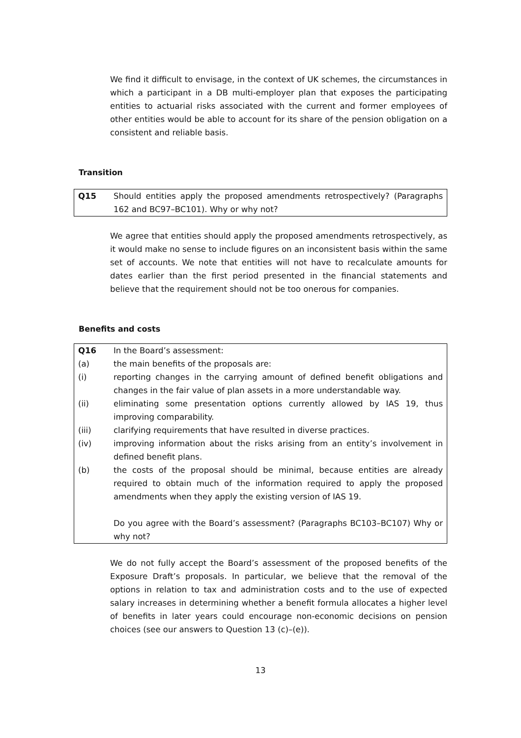We find it difficult to envisage, in the context of UK schemes, the circumstances in which a participant in a DB multi-employer plan that exposes the participating entities to actuarial risks associated with the current and former employees of other entities would be able to account for its share of the pension obligation on a consistent and reliable basis.
Transition
| Q15 | Should entities apply the proposed amendments retrospectively? (Paragraphs 162 and BC97–BC101). Why or why not? |
We agree that entities should apply the proposed amendments retrospectively, as it would make no sense to include figures on an inconsistent basis within the same set of accounts. We note that entities will not have to recalculate amounts for dates earlier than the first period presented in the financial statements and believe that the requirement should not be too onerous for companies.
Benefits and costs
| Q16 | In the Board’s assessment: |
| (a) | the main benefits of the proposals are: |
| (i) | reporting changes in the carrying amount of defined benefit obligations and changes in the fair value of plan assets in a more understandable way. |
| (ii) | eliminating some presentation options currently allowed by IAS 19, thus improving comparability. |
| (iii) | clarifying requirements that have resulted in diverse practices. |
| (iv) | improving information about the risks arising from an entity’s involvement in defined benefit plans. |
| (b) | the costs of the proposal should be minimal, because entities are already required to obtain much of the information required to apply the proposed amendments when they apply the existing version of IAS 19. Do you agree with the Board’s assessment? (Paragraphs BC103–BC107) Why or why not? |
We do not fully accept the Board’s assessment of the proposed benefits of the Exposure Draft’s proposals. In particular, we believe that the removal of the options in relation to tax and administration costs and to the use of expected salary increases in determining whether a benefit formula allocates a higher level of benefits in later years could encourage non-economic decisions on pension choices (see our answers to Question 13 (c)–(e)).
13